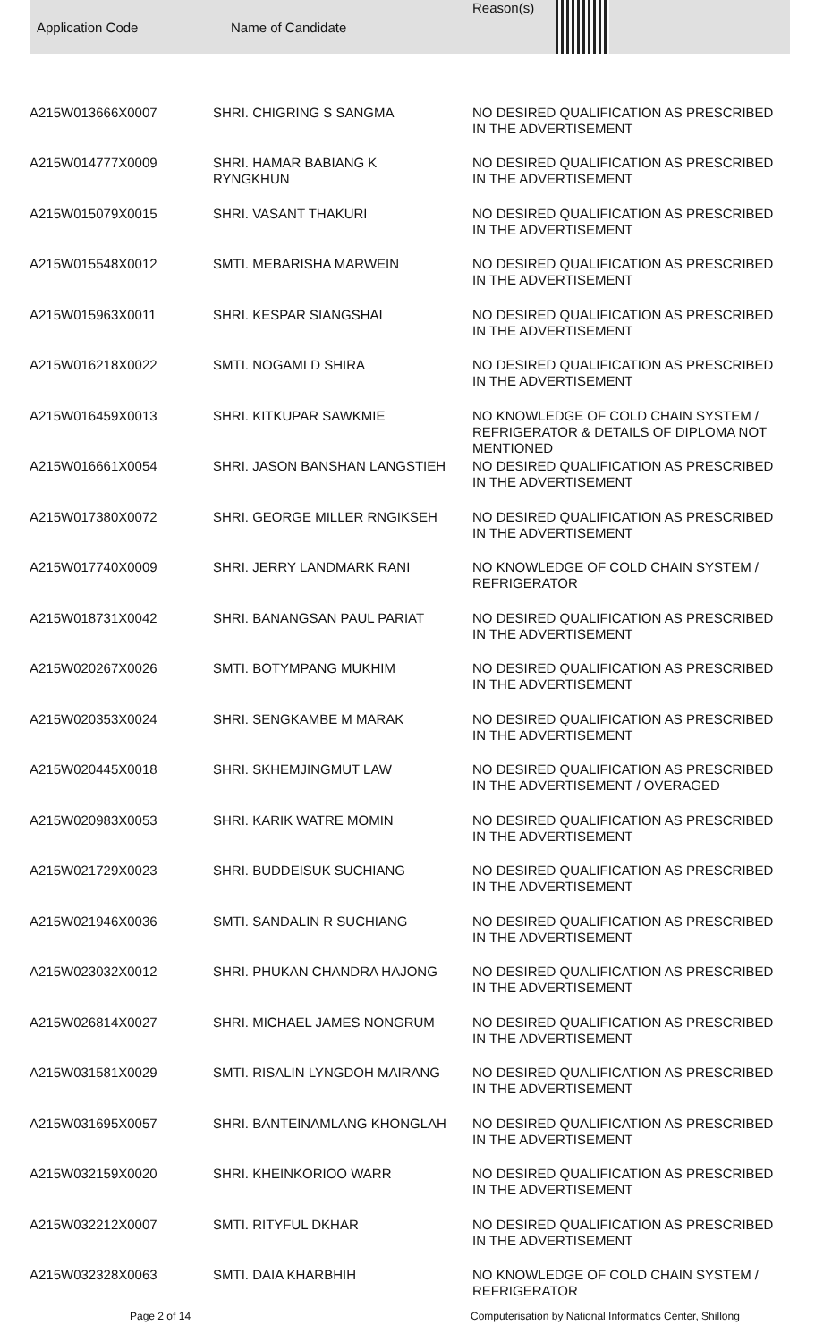| Application Code | Name of Candidate | Reason(s) |
| --- | --- | --- |
| A215W013666X0007 | SHRI. CHIGRING S SANGMA | NO DESIRED QUALIFICATION AS PRESCRIBED IN THE ADVERTISEMENT |
| A215W014777X0009 | SHRI. HAMAR BABIANG K RYNGKHUN | NO DESIRED QUALIFICATION AS PRESCRIBED IN THE ADVERTISEMENT |
| A215W015079X0015 | SHRI. VASANT THAKURI | NO DESIRED QUALIFICATION AS PRESCRIBED IN THE ADVERTISEMENT |
| A215W015548X0012 | SMTI. MEBARISHA MARWEIN | NO DESIRED QUALIFICATION AS PRESCRIBED IN THE ADVERTISEMENT |
| A215W015963X0011 | SHRI. KESPAR SIANGSHAI | NO DESIRED QUALIFICATION AS PRESCRIBED IN THE ADVERTISEMENT |
| A215W016218X0022 | SMTI. NOGAMI D SHIRA | NO DESIRED QUALIFICATION AS PRESCRIBED IN THE ADVERTISEMENT |
| A215W016459X0013 | SHRI. KITKUPAR SAWKMIE | NO KNOWLEDGE OF COLD CHAIN SYSTEM / REFRIGERATOR & DETAILS OF DIPLOMA NOT MENTIONED |
| A215W016661X0054 | SHRI. JASON BANSHAN LANGSTIEH | NO DESIRED QUALIFICATION AS PRESCRIBED IN THE ADVERTISEMENT |
| A215W017380X0072 | SHRI. GEORGE MILLER RNGIKSEH | NO DESIRED QUALIFICATION AS PRESCRIBED IN THE ADVERTISEMENT |
| A215W017740X0009 | SHRI. JERRY LANDMARK RANI | NO KNOWLEDGE OF COLD CHAIN SYSTEM / REFRIGERATOR |
| A215W018731X0042 | SHRI. BANANGSAN PAUL PARIAT | NO DESIRED QUALIFICATION AS PRESCRIBED IN THE ADVERTISEMENT |
| A215W020267X0026 | SMTI. BOTYMPANG MUKHIM | NO DESIRED QUALIFICATION AS PRESCRIBED IN THE ADVERTISEMENT |
| A215W020353X0024 | SHRI. SENGKAMBE M MARAK | NO DESIRED QUALIFICATION AS PRESCRIBED IN THE ADVERTISEMENT |
| A215W020445X0018 | SHRI. SKHEMJINGMUT LAW | NO DESIRED QUALIFICATION AS PRESCRIBED IN THE ADVERTISEMENT / OVERAGED |
| A215W020983X0053 | SHRI. KARIK WATRE MOMIN | NO DESIRED QUALIFICATION AS PRESCRIBED IN THE ADVERTISEMENT |
| A215W021729X0023 | SHRI. BUDDEISUK SUCHIANG | NO DESIRED QUALIFICATION AS PRESCRIBED IN THE ADVERTISEMENT |
| A215W021946X0036 | SMTI. SANDALIN R SUCHIANG | NO DESIRED QUALIFICATION AS PRESCRIBED IN THE ADVERTISEMENT |
| A215W023032X0012 | SHRI. PHUKAN CHANDRA HAJONG | NO DESIRED QUALIFICATION AS PRESCRIBED IN THE ADVERTISEMENT |
| A215W026814X0027 | SHRI. MICHAEL JAMES NONGRUM | NO DESIRED QUALIFICATION AS PRESCRIBED IN THE ADVERTISEMENT |
| A215W031581X0029 | SMTI. RISALIN LYNGDOH MAIRANG | NO DESIRED QUALIFICATION AS PRESCRIBED IN THE ADVERTISEMENT |
| A215W031695X0057 | SHRI. BANTEINAMLANG KHONGLAH | NO DESIRED QUALIFICATION AS PRESCRIBED IN THE ADVERTISEMENT |
| A215W032159X0020 | SHRI. KHEINKORIOO WARR | NO DESIRED QUALIFICATION AS PRESCRIBED IN THE ADVERTISEMENT |
| A215W032212X0007 | SMTI. RITYFUL DKHAR | NO DESIRED QUALIFICATION AS PRESCRIBED IN THE ADVERTISEMENT |
| A215W032328X0063 | SMTI. DAIA KHARBHIH | NO KNOWLEDGE OF COLD CHAIN SYSTEM / REFRIGERATOR |
Page 2 of 14 Computerisation by National Informatics Center, Shillong